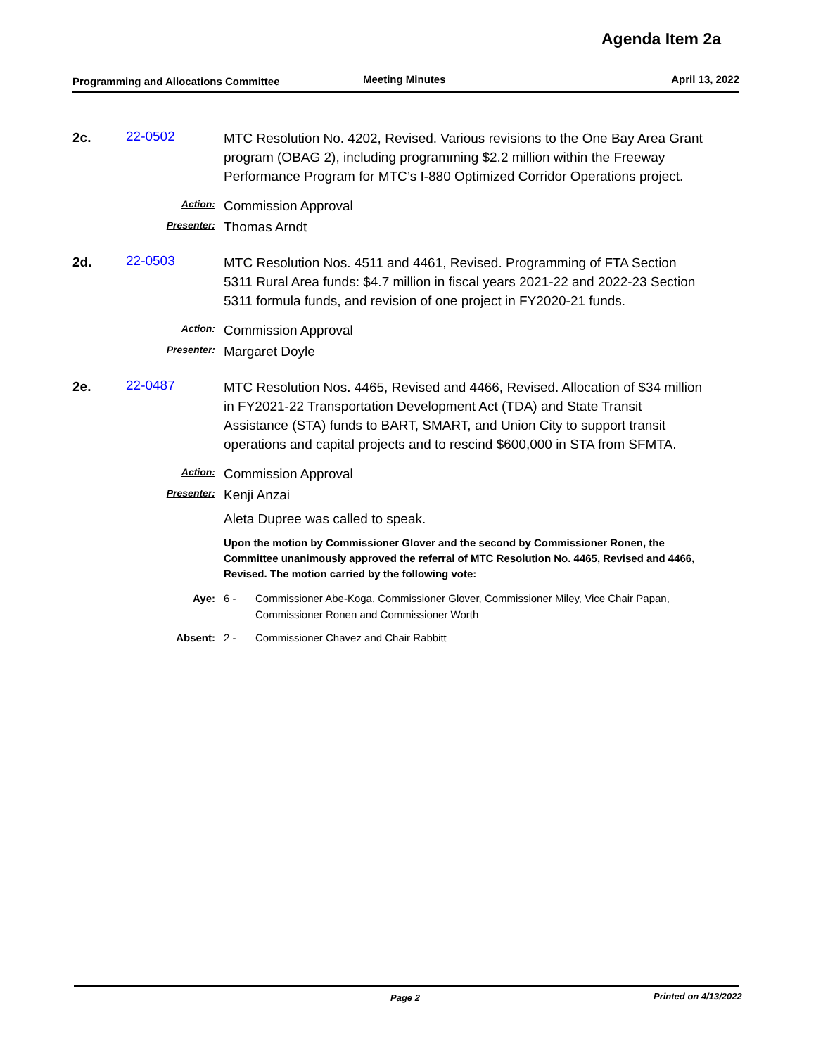Agenda Item 2a
Programming and Allocations Committee
Meeting Minutes April 13, 2022
2c. 22-0502
MTC Resolution No. 4202, Revised. Various revisions to the One Bay Area Grant program (OBAG 2), including programming $2.2 million within the Freeway Performance Program for MTC’s I-880 Optimized Corridor Operations project.
Action:
Commission Approval
Presenter:
Thomas Arndt
2d. 22-0503
MTC Resolution Nos. 4511 and 4461, Revised. Programming of FTA Section 5311 Rural Area funds: $4.7 million in fiscal years 2021-22 and 2022-23 Section 5311 formula funds, and revision of one project in FY2020-21 funds.
Action:
Commission Approval
Presenter:
Margaret Doyle
2e. 22-0487
MTC Resolution Nos. 4465, Revised and 4466, Revised. Allocation of $34 million in FY2021-22 Transportation Development Act (TDA) and State Transit Assistance (STA) funds to BART, SMART, and Union City to support transit operations and capital projects and to rescind $600,000 in STA from SFMTA.
Action:
Commission Approval
Presenter:
Kenji Anzai
Aleta Dupree was called to speak.
Upon the motion by Commissioner Glover and the second by Commissioner Ronen, the Committee unanimously approved the referral of MTC Resolution No. 4465, Revised and 4466, Revised. The motion carried by the following vote:
Aye: 6 - Commissioner Abe-Koga, Commissioner Glover, Commissioner Miley, Vice Chair Papan, Commissioner Ronen and Commissioner Worth
Absent: 2 - Commissioner Chavez and Chair Rabbitt
Page 2 Printed on 4/13/2022